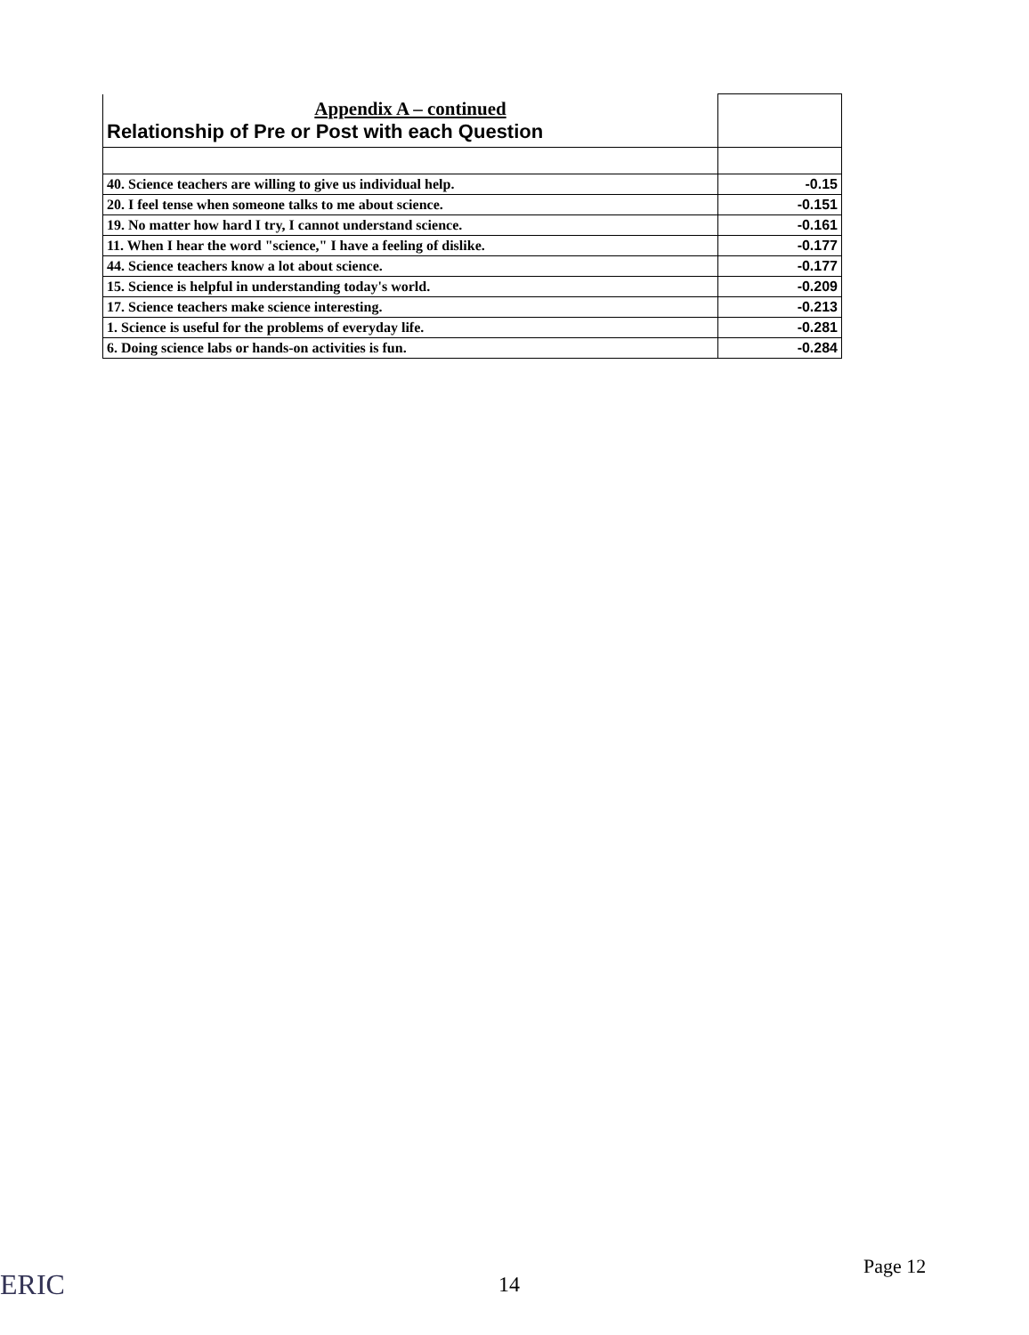| Appendix A – continued Relationship of Pre or Post with each Question | |
| --- | --- |
| 40. Science teachers are willing to give us individual help. | -0.15 |
| 20. I feel tense when someone talks to me about science. | -0.151 |
| 19. No matter how hard I try, I cannot understand science. | -0.161 |
| 11. When I hear the word "science," I have a feeling of dislike. | -0.177 |
| 44. Science teachers know a lot about science. | -0.177 |
| 15. Science is helpful in understanding today's world. | -0.209 |
| 17. Science teachers make science interesting. | -0.213 |
| 1. Science is useful for the problems of everyday life. | -0.281 |
| 6. Doing science labs or hands-on activities is fun. | -0.284 |
ERIC 14
Page 12